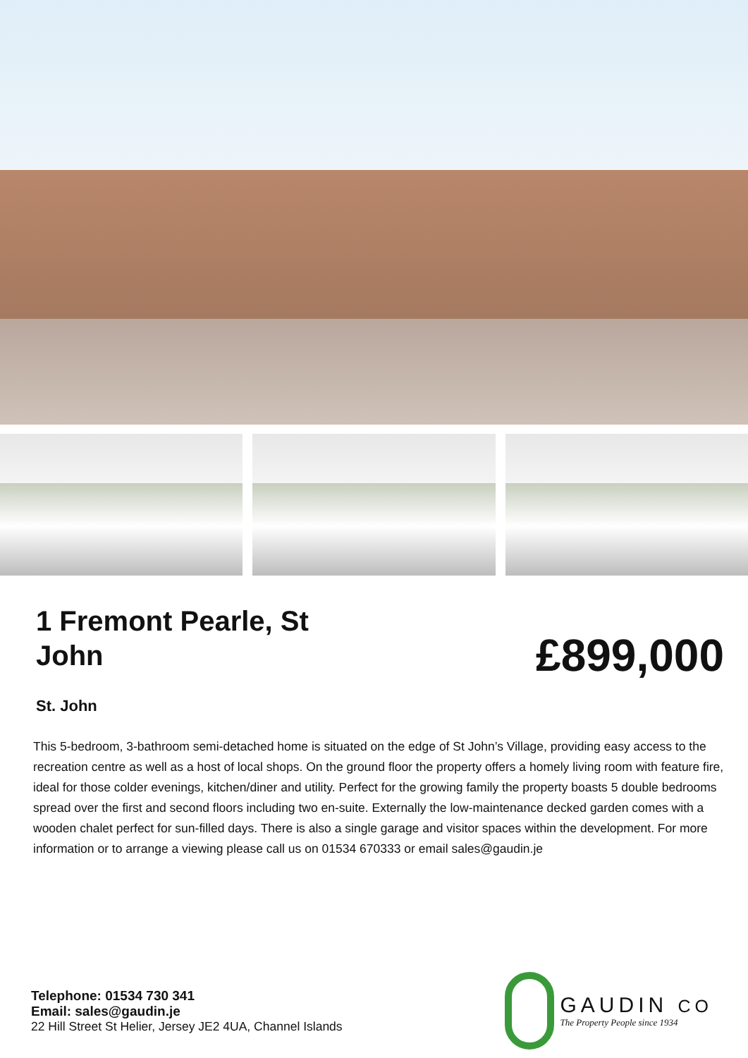1 Fremont Pearle, St John
£899,000
St. John
This 5-bedroom, 3-bathroom semi-detached home is situated on the edge of St John’s Village, providing easy access to the recreation centre as well as a host of local shops. On the ground floor the property offers a homely living room with feature fire, ideal for those colder evenings, kitchen/diner and utility. Perfect for the growing family the property boasts 5 double bedrooms spread over the first and second floors including two en-suite. Externally the low-maintenance decked garden comes with a wooden chalet perfect for sun-filled days. There is also a single garage and visitor spaces within the development. For more information or to arrange a viewing please call us on 01534 670333 or email sales@gaudin.je
Telephone: 01534 730 341
Email: sales@gaudin.je
22 Hill Street St Helier, Jersey JE2 4UA, Channel Islands
GAUDIN CO
The Property People since 1934